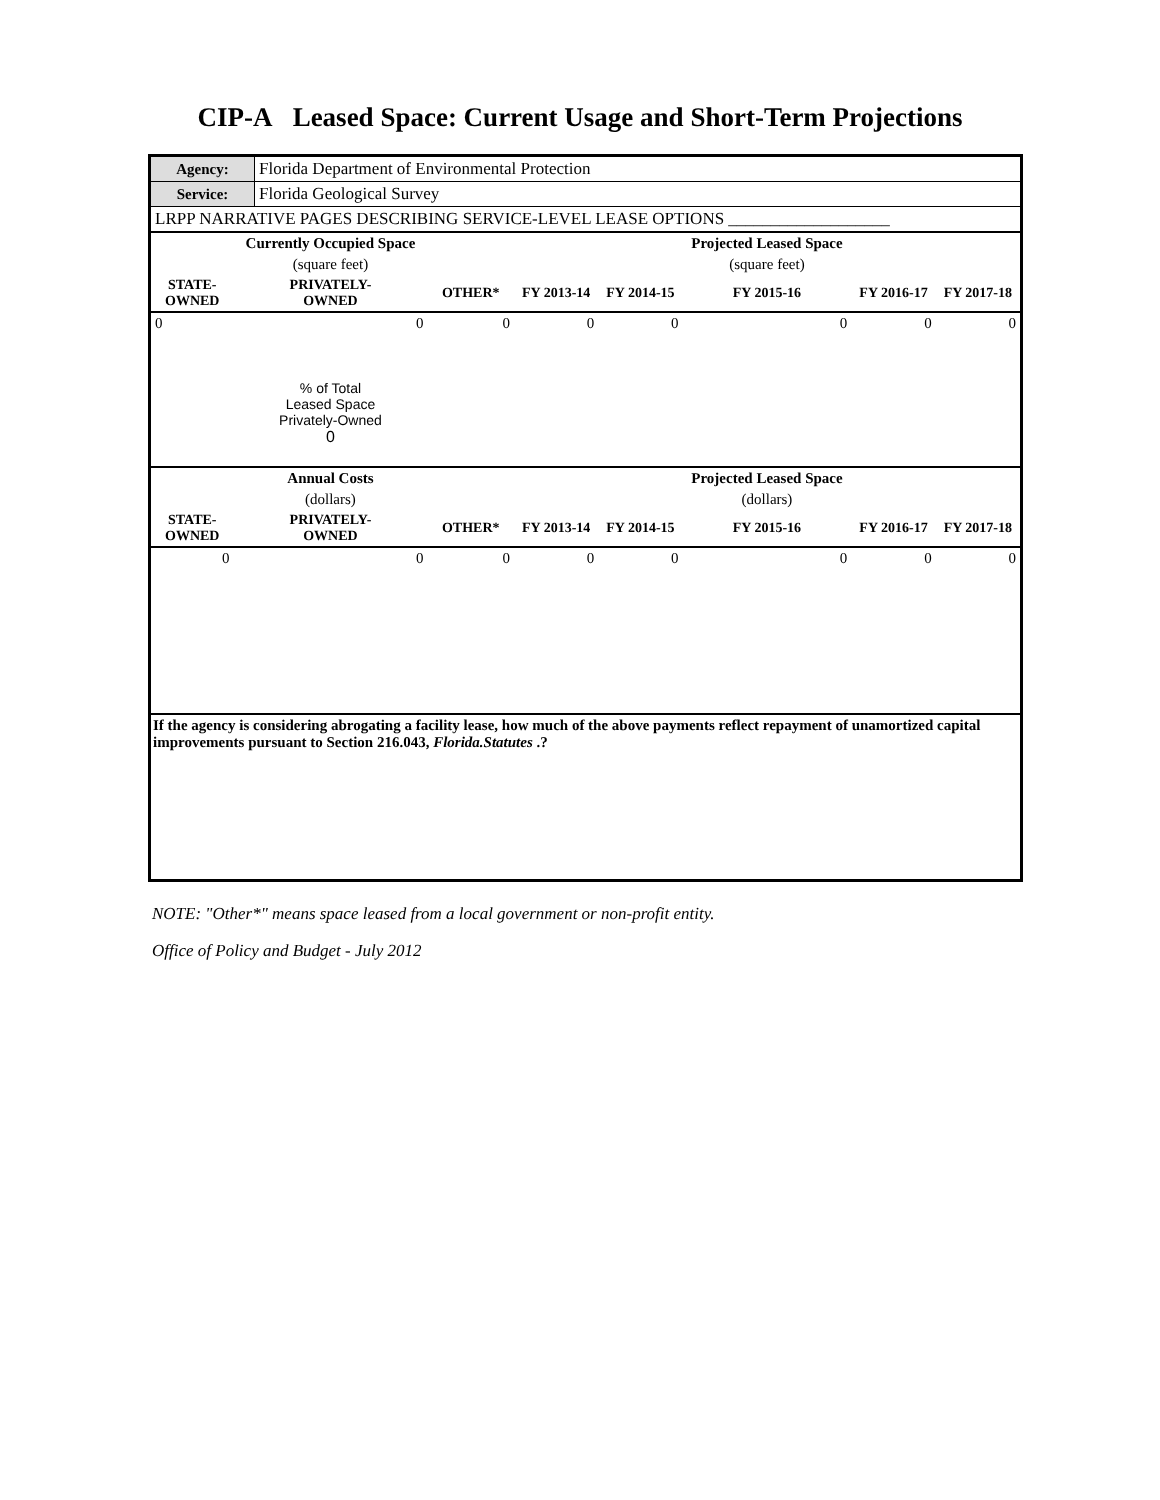CIP-A Leased Space: Current Usage and Short-Term Projections
| Agency: | Florida Department of Environmental Protection |
| Service: | Florida Geological Survey |
| LRPP NARRATIVE PAGES DESCRIBING SERVICE-LEVEL LEASE OPTIONS ___________________ | |
| | Currently Occupied Space | | | | Projected Leased Space | | |
| --- | --- | --- | --- | --- | --- | --- | --- |
| | (square feet) | | | | (square feet) | | |
| STATE- OWNED | PRIVATELY- OWNED | OTHER* | FY 2013-14 | FY 2014-15 | FY 2015-16 | FY 2016-17 | FY 2017-18 |
| 0 | 0 | 0 | 0 | 0 | 0 | 0 | 0 |
| | % of Total Leased Space Privately-Owned 0 | | | | | | |
| | Annual Costs | | | | Projected Leased Space | | |
| | (dollars) | | | | (dollars) | | |
| STATE- OWNED | PRIVATELY- OWNED | OTHER* | FY 2013-14 | FY 2014-15 | FY 2015-16 | FY 2016-17 | FY 2017-18 |
| 0 | 0 | 0 | 0 | 0 | 0 | 0 | 0 |
| If the agency is considering abrogating a facility lease, how much of the above payments reflect repayment of unamortized capital improvements pursuant to Section 216.043, Florida.Statutes .? | | | | | | | |
NOTE: "Other*" means space leased from a local government or non-profit entity.
Office of Policy and Budget - July 2012